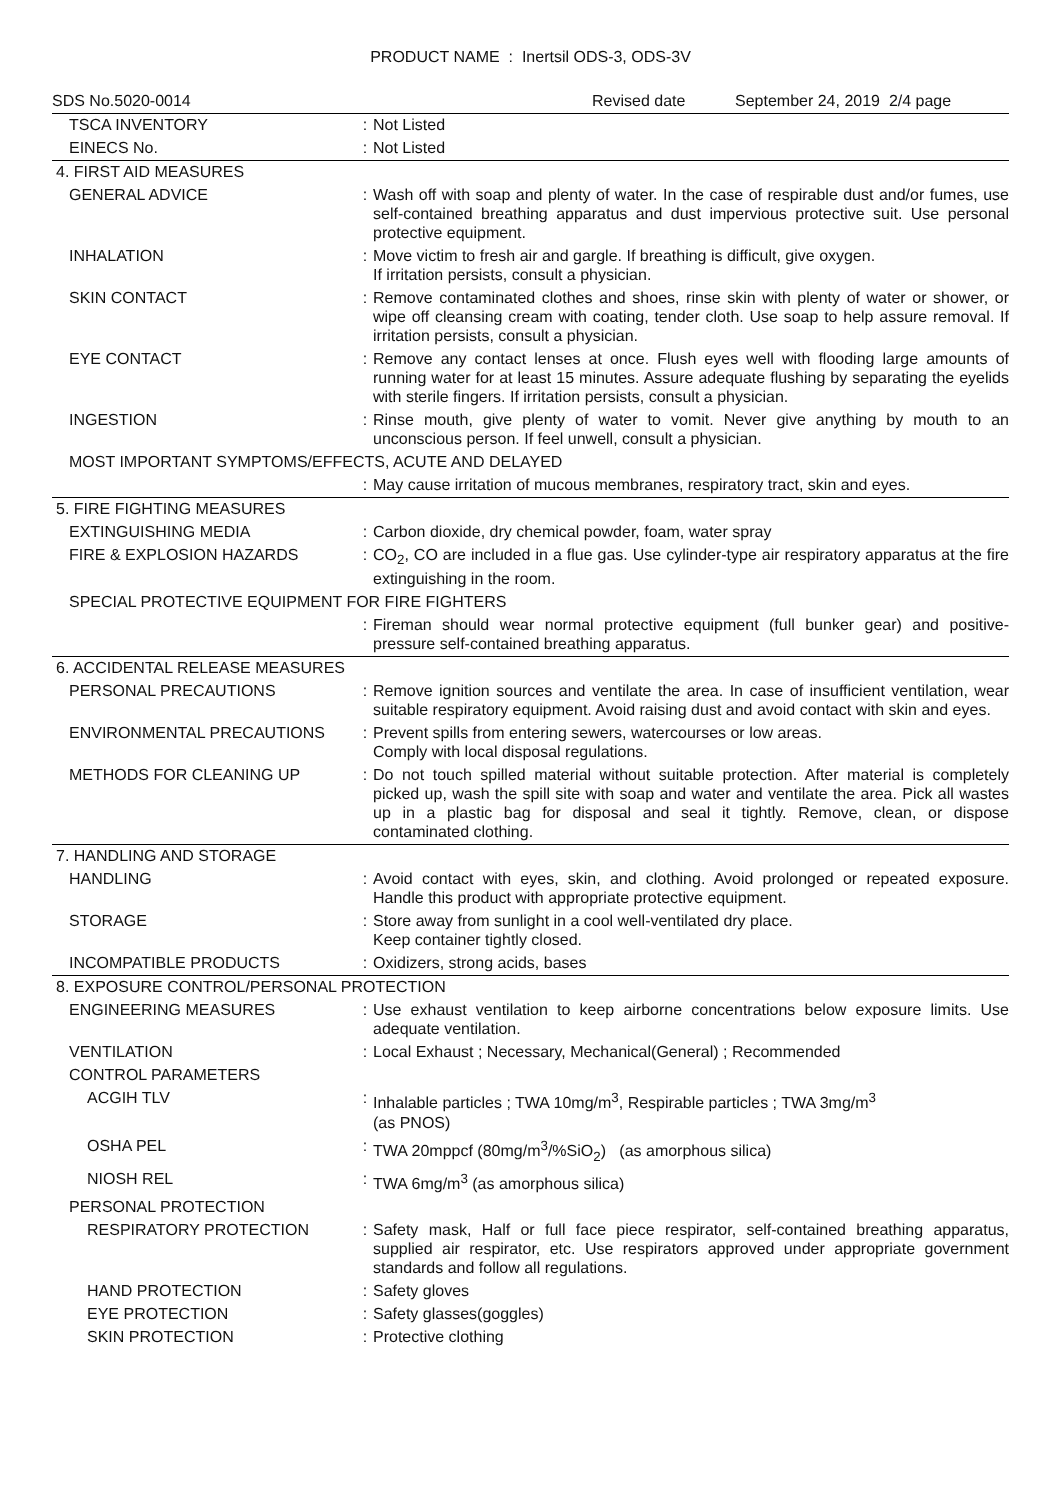PRODUCT NAME : Inertsil ODS-3, ODS-3V
SDS No.5020-0014 Revised date September 24, 2019 2/4 page
| TSCA INVENTORY | : | Not Listed |
| EINECS No. | : | Not Listed |
| 4. FIRST AID MEASURES | | |
| GENERAL ADVICE | : | Wash off with soap and plenty of water. In the case of respirable dust and/or fumes, use self-contained breathing apparatus and dust impervious protective suit. Use personal protective equipment. |
| INHALATION | : | Move victim to fresh air and gargle. If breathing is difficult, give oxygen. If irritation persists, consult a physician. |
| SKIN CONTACT | : | Remove contaminated clothes and shoes, rinse skin with plenty of water or shower, or wipe off cleansing cream with coating, tender cloth. Use soap to help assure removal. If irritation persists, consult a physician. |
| EYE CONTACT | : | Remove any contact lenses at once. Flush eyes well with flooding large amounts of running water for at least 15 minutes. Assure adequate flushing by separating the eyelids with sterile fingers. If irritation persists, consult a physician. |
| INGESTION | : | Rinse mouth, give plenty of water to vomit. Never give anything by mouth to an unconscious person. If feel unwell, consult a physician. |
| MOST IMPORTANT SYMPTOMS/EFFECTS, ACUTE AND DELAYED | | |
| | : | May cause irritation of mucous membranes, respiratory tract, skin and eyes. |
| 5. FIRE FIGHTING MEASURES | | |
| EXTINGUISHING MEDIA | : | Carbon dioxide, dry chemical powder, foam, water spray |
| FIRE & EXPLOSION HAZARDS | : | CO<sub>2</sub>, CO are included in a flue gas. Use cylinder-type air respiratory apparatus at the fire extinguishing in the room. |
| SPECIAL PROTECTIVE EQUIPMENT FOR FIRE FIGHTERS | | |
| | : | Fireman should wear normal protective equipment (full bunker gear) and positive-pressure self-contained breathing apparatus. |
| 6. ACCIDENTAL RELEASE MEASURES | | |
| PERSONAL PRECAUTIONS | : | Remove ignition sources and ventilate the area. In case of insufficient ventilation, wear suitable respiratory equipment. Avoid raising dust and avoid contact with skin and eyes. |
| ENVIRONMENTAL PRECAUTIONS | : | Prevent spills from entering sewers, watercourses or low areas. Comply with local disposal regulations. |
| METHODS FOR CLEANING UP | : | Do not touch spilled material without suitable protection. After material is completely picked up, wash the spill site with soap and water and ventilate the area. Pick all wastes up in a plastic bag for disposal and seal it tightly. Remove, clean, or dispose contaminated clothing. |
| 7. HANDLING AND STORAGE | | |
| HANDLING | : | Avoid contact with eyes, skin, and clothing. Avoid prolonged or repeated exposure. Handle this product with appropriate protective equipment. |
| STORAGE | : | Store away from sunlight in a cool well-ventilated dry place. Keep container tightly closed. |
| INCOMPATIBLE PRODUCTS | : | Oxidizers, strong acids, bases |
| 8. EXPOSURE CONTROL/PERSONAL PROTECTION | | |
| ENGINEERING MEASURES | : | Use exhaust ventilation to keep airborne concentrations below exposure limits. Use adequate ventilation. |
| VENTILATION | : | Local Exhaust ; Necessary, Mechanical(General) ; Recommended |
| CONTROL PARAMETERS | | |
| ACGIH TLV | : | Inhalable particles ; TWA 10mg/m<sup>3</sup>, Respirable particles ; TWA 3mg/m<sup>3</sup> (as PNOS) |
| OSHA PEL | : | TWA 20mppcf (80mg/m<sup>3</sup>/%SiO<sub>2</sub>) (as amorphous silica) |
| NIOSH REL | : | TWA 6mg/m<sup>3</sup> (as amorphous silica) |
| PERSONAL PROTECTION | | |
| RESPIRATORY PROTECTION | : | Safety mask, Half or full face piece respirator, self-contained breathing apparatus, supplied air respirator, etc. Use respirators approved under appropriate government standards and follow all regulations. |
| HAND PROTECTION | : | Safety gloves |
| EYE PROTECTION | : | Safety glasses(goggles) |
| SKIN PROTECTION | : | Protective clothing |